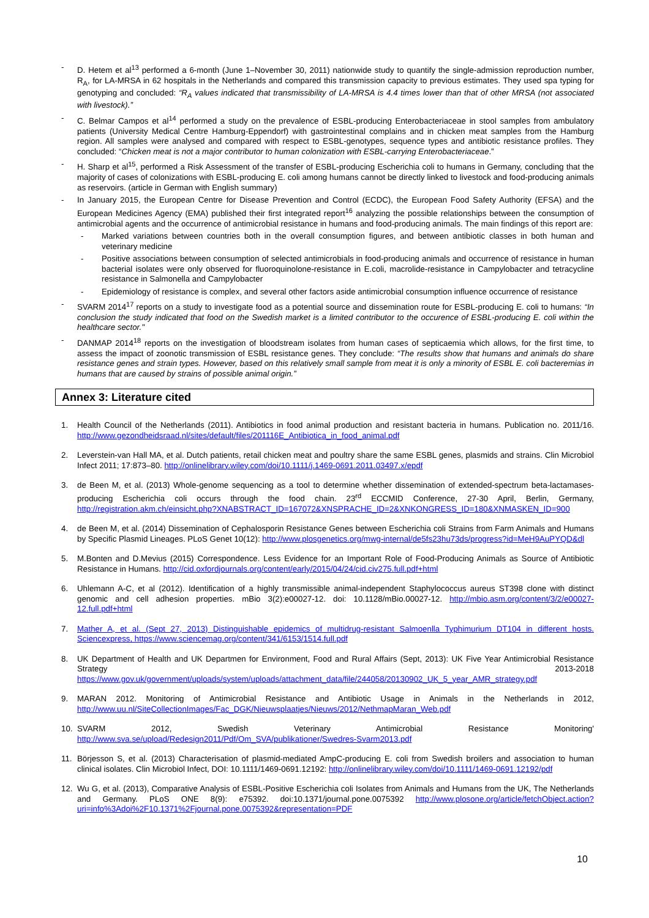- D. Hetem et al<sup>13</sup> performed a 6-month (June 1–November 30, 2011) nationwide study to quantify the single-admission reproduction number, R<sub>A</sub>, for LA-MRSA in 62 hospitals in the Netherlands and compared this transmission capacity to previous estimates. They used spa typing for genotyping and concluded: “R<sub>A</sub> values indicated that transmissibility of LA-MRSA is 4.4 times lower than that of other MRSA (not associated with livestock).”
- C. Belmar Campos et al<sup>14</sup> performed a study on the prevalence of ESBL-producing Enterobacteriaceae in stool samples from ambulatory patients (University Medical Centre Hamburg-Eppendorf) with gastrointestinal complains and in chicken meat samples from the Hamburg region. All samples were analysed and compared with respect to ESBL-genotypes, sequence types and antibiotic resistance profiles. They concluded: “Chicken meat is not a major contributor to human colonization with ESBL-carrying Enterobacteriaceae.”
- H. Sharp et al<sup>15</sup>, performed a Risk Assessment of the transfer of ESBL-producing Escherichia coli to humans in Germany, concluding that the majority of cases of colonizations with ESBL-producing E. coli among humans cannot be directly linked to livestock and food-producing animals as reservoirs. (article in German with English summary)
- In January 2015, the European Centre for Disease Prevention and Control (ECDC), the European Food Safety Authority (EFSA) and the European Medicines Agency (EMA) published their first integrated report<sup>16</sup> analyzing the possible relationships between the consumption of antimicrobial agents and the occurrence of antimicrobial resistance in humans and food-producing animals. The main findings of this report are:
- Marked variations between countries both in the overall consumption figures, and between antibiotic classes in both human and veterinary medicine
- Positive associations between consumption of selected antimicrobials in food-producing animals and occurrence of resistance in human bacterial isolates were only observed for fluoroquinolone-resistance in E.coli, macrolide-resistance in Campylobacter and tetracycline resistance in Salmonella and Campylobacter
- Epidemiology of resistance is complex, and several other factors aside antimicrobial consumption influence occurrence of resistance
- SVARM 2014<sup>17</sup> reports on a study to investigate food as a potential source and dissemination route for ESBL-producing E. coli to humans: “In conclusion the study indicated that food on the Swedish market is a limited contributor to the occurence of ESBL-producing E. coli within the healthcare sector."
- DANMAP 2014<sup>18</sup> reports on the investigation of bloodstream isolates from human cases of septicaemia which allows, for the first time, to assess the impact of zoonotic transmission of ESBL resistance genes. They conclude: “The results show that humans and animals do share resistance genes and strain types. However, based on this relatively small sample from meat it is only a minority of ESBL E. coli bacteremias in humans that are caused by strains of possible animal origin.”
Annex 3: Literature cited
1. Health Council of the Netherlands (2011). Antibiotics in food animal production and resistant bacteria in humans. Publication no. 2011/16. http://www.gezondheidsraad.nl/sites/default/files/201116E_Antibiotica_in_food_animal.pdf
2. Leverstein-van Hall MA, et al. Dutch patients, retail chicken meat and poultry share the same ESBL genes, plasmids and strains. Clin Microbiol Infect 2011; 17:873–80. http://onlinelibrary.wiley.com/doi/10.1111/j.1469-0691.2011.03497.x/epdf
3. de Been M, et al. (2013) Whole-genome sequencing as a tool to determine whether dissemination of extended-spectrum beta-lactamases-producing Escherichia coli occurs through the food chain. 23<sup>rd</sup> ECCMID Conference, 27-30 April, Berlin, Germany, http://registration.akm.ch/einsicht.php?XNABSTRACT_ID=167072&XNSPRACHE_ID=2&XNKONGRESS_ID=180&XNMASKEN_ID=900
4. de Been M, et al. (2014) Dissemination of Cephalosporin Resistance Genes between Escherichia coli Strains from Farm Animals and Humans by Specific Plasmid Lineages. PLoS Genet 10(12): http://www.plosgenetics.org/mwg-internal/de5fs23hu73ds/progress?id=MeH9AuPYQD&dl
5. M.Bonten and D.Mevius (2015) Correspondence. Less Evidence for an Important Role of Food-Producing Animals as Source of Antibiotic Resistance in Humans. http://cid.oxfordjournals.org/content/early/2015/04/24/cid.civ275.full.pdf+html
6. Uhlemann A-C, et al (2012). Identification of a highly transmissible animal-independent Staphylococcus aureus ST398 clone with distinct genomic and cell adhesion properties. mBio 3(2):e00027-12. doi: 10.1128/mBio.00027-12. http://mbio.asm.org/content/3/2/e00027-12.full.pdf+html
7. Mather A, et al. (Sept 27, 2013) Distinguishable epidemics of multidrug-resistant Salmoenlla Typhimurium DT104 in different hosts. Sciencexpress, https://www.sciencemag.org/content/341/6153/1514.full.pdf
8. UK Department of Health and UK Departmen for Environment, Food and Rural Affairs (Sept, 2013): UK Five Year Antimicrobial Resistance Strategy 2013-2018 https://www.gov.uk/government/uploads/system/uploads/attachment_data/file/244058/20130902_UK_5_year_AMR_strategy.pdf
9. MARAN 2012. Monitoring of Antimicrobial Resistance and Antibiotic Usage in Animals in the Netherlands in 2012, http://www.uu.nl/SiteCollectionImages/Fac_DGK/Nieuwsplaatjes/Nieuws/2012/NethmapMaran_Web.pdf
10. SVARM 2012, Swedish Veterinary Antimicrobial Resistance Monitoring' http://www.sva.se/upload/Redesign2011/Pdf/Om_SVA/publikationer/Swedres-Svarm2013.pdf
11. Börjesson S, et al. (2013) Characterisation of plasmid-mediated AmpC-producing E. coli from Swedish broilers and association to human clinical isolates. Clin Microbiol Infect, DOI: 10.1111/1469-0691.12192: http://onlinelibrary.wiley.com/doi/10.1111/1469-0691.12192/pdf
12. Wu G, et al. (2013), Comparative Analysis of ESBL-Positive Escherichia coli Isolates from Animals and Humans from the UK, The Netherlands and Germany. PLoS ONE 8(9): e75392. doi:10.1371/journal.pone.0075392 http://www.plosone.org/article/fetchObject.action?uri=info%3Adoi%2F10.1371%2Fjournal.pone.0075392&representation=PDF
10